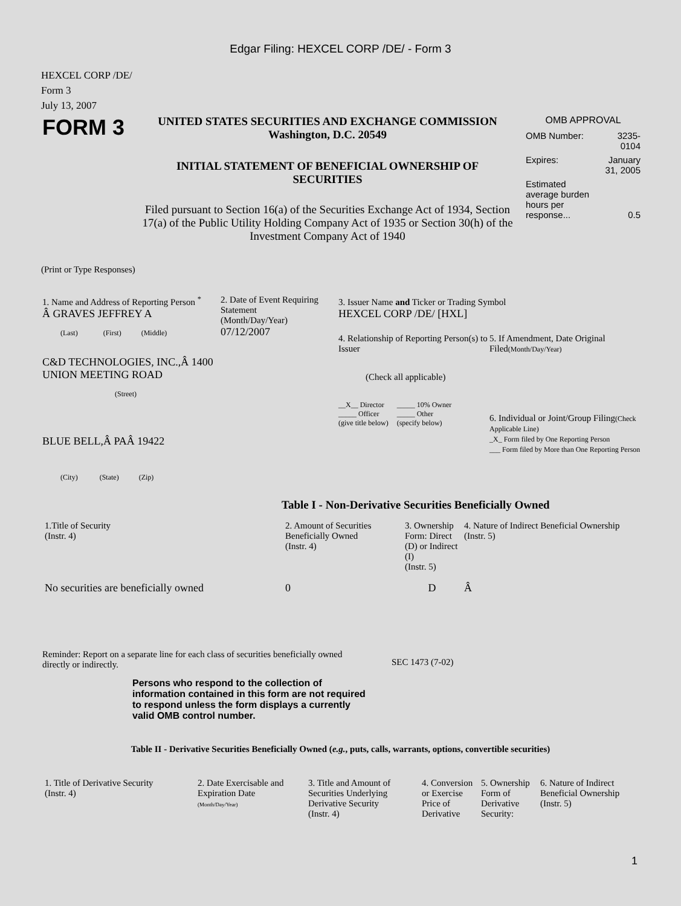Edgar Filing: HEXCEL CORP /DE/ - Form 3
HEXCEL CORP /DE/
Form 3
July 13, 2007
FORM 3
UNITED STATES SECURITIES AND EXCHANGE COMMISSION
Washington, D.C. 20549
INITIAL STATEMENT OF BENEFICIAL OWNERSHIP OF SECURITIES
Filed pursuant to Section 16(a) of the Securities Exchange Act of 1934, Section 17(a) of the Public Utility Holding Company Act of 1935 or Section 30(h) of the Investment Company Act of 1940
OMB APPROVAL
| OMB Number: | 3235-0104 |
| Expires: | January 31, 2005 |
| Estimated average burden hours per response... | 0.5 |
(Print or Type Responses)
1. Name and Address of Reporting Person <sup>*</sup>
Â GRAVES JEFFREY A
(Last) (First) (Middle)
C&D TECHNOLOGIES, INC.,Â 1400 UNION MEETING ROAD
(Street)
BLUE BELL,Â PAÂ 19422
(City) (State) (Zip)
2. Date of Event Requiring Statement
(Month/Day/Year)
07/12/2007
3. Issuer Name and Ticker or Trading Symbol
HEXCEL CORP /DE/ [HXL]
4. Relationship of Reporting Person(s) to Issuer
(Check all applicable)
| __X__ Director _____ Officer (give title below) | _____ 10% Owner _____ Other (specify below) |
5. If Amendment, Date Original Filed(Month/Day/Year)
6. Individual or Joint/Group Filing(Check Applicable Line)
_X_ Form filed by One Reporting Person
___ Form filed by More than One Reporting Person
Table I - Non-Derivative Securities Beneficially Owned
| 1.Title of Security (Instr. 4) | 2. Amount of Securities Beneficially Owned (Instr. 4) | 3. Ownership Form: Direct (D) or Indirect (I) (Instr. 5) | 4. Nature of Indirect Beneficial Ownership (Instr. 5) |
| --- | --- | --- | --- |
| No securities are beneficially owned | 0 | D | Â |
Reminder: Report on a separate line for each class of securities beneficially owned directly or indirectly.
SEC 1473 (7-02)
Persons who respond to the collection of information contained in this form are not required to respond unless the form displays a currently valid OMB control number.
Table II - Derivative Securities Beneficially Owned (e.g., puts, calls, warrants, options, convertible securities)
| 1. Title of Derivative Security (Instr. 4) | 2. Date Exercisable and Expiration Date (Month/Day/Year) | 3. Title and Amount of Securities Underlying Derivative Security (Instr. 4) | 4. Conversion or Exercise Price of Derivative | 5. Ownership Form of Derivative Security: | 6. Nature of Indirect Beneficial Ownership (Instr. 5) |
| --- | --- | --- | --- | --- | --- |
1